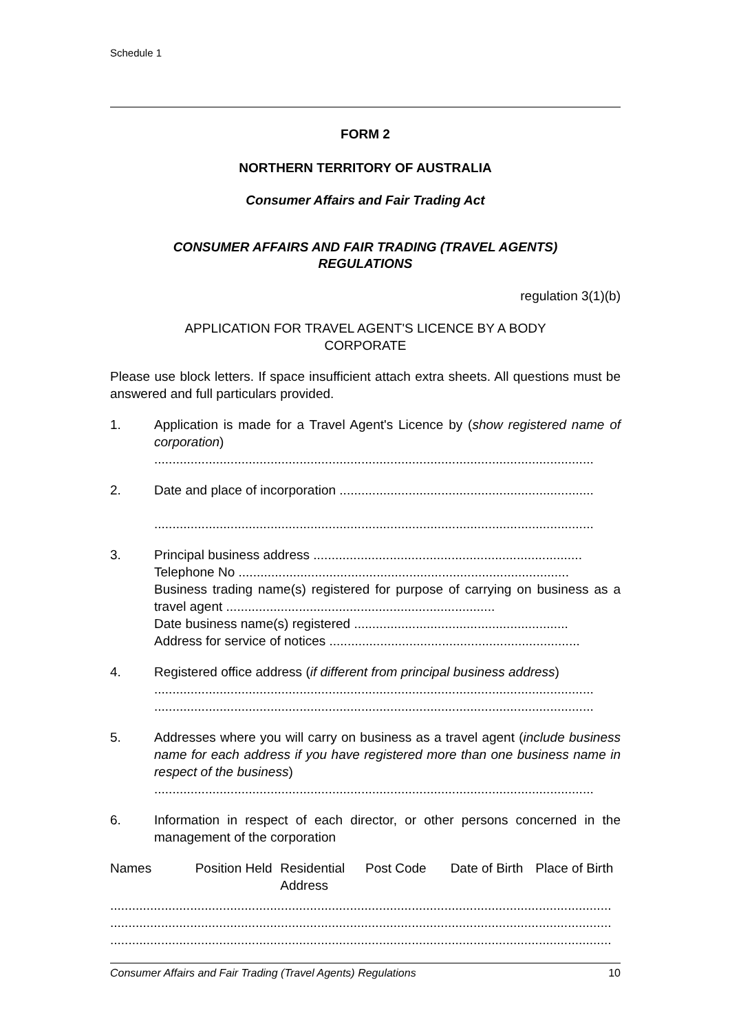Schedule 1
FORM 2
NORTHERN TERRITORY OF AUSTRALIA
Consumer Affairs and Fair Trading Act
CONSUMER AFFAIRS AND FAIR TRADING (TRAVEL AGENTS)
REGULATIONS
regulation 3(1)(b)
APPLICATION FOR TRAVEL AGENT'S LICENCE BY A BODY
CORPORATE
Please use block letters. If space insufficient attach extra sheets. All questions must be answered and full particulars provided.
1. Application is made for a Travel Agent's Licence by (show registered name of corporation)
.........................................................................................................................
2. Date and place of incorporation ......................................................................
.........................................................................................................................
3. Principal business address ..........................................................................
Telephone No ...........................................................................................
Business trading name(s) registered for purpose of carrying on business as a travel agent ..........................................................................
Date business name(s) registered ...........................................................
Address for service of notices .....................................................................
4. Registered office address (if different from principal business address)
.........................................................................................................................
.........................................................................................................................
5. Addresses where you will carry on business as a travel agent (include business name for each address if you have registered more than one business name in respect of the business)
.........................................................................................................................
6. Information in respect of each director, or other persons concerned in the management of the corporation
| Names | Position Held | Residential Address | Post Code | Date of Birth | Place of Birth |
| --- | --- | --- | --- | --- | --- |
..........................................................................................................................................
..........................................................................................................................................
..........................................................................................................................................
Consumer Affairs and Fair Trading (Travel Agents) Regulations 10